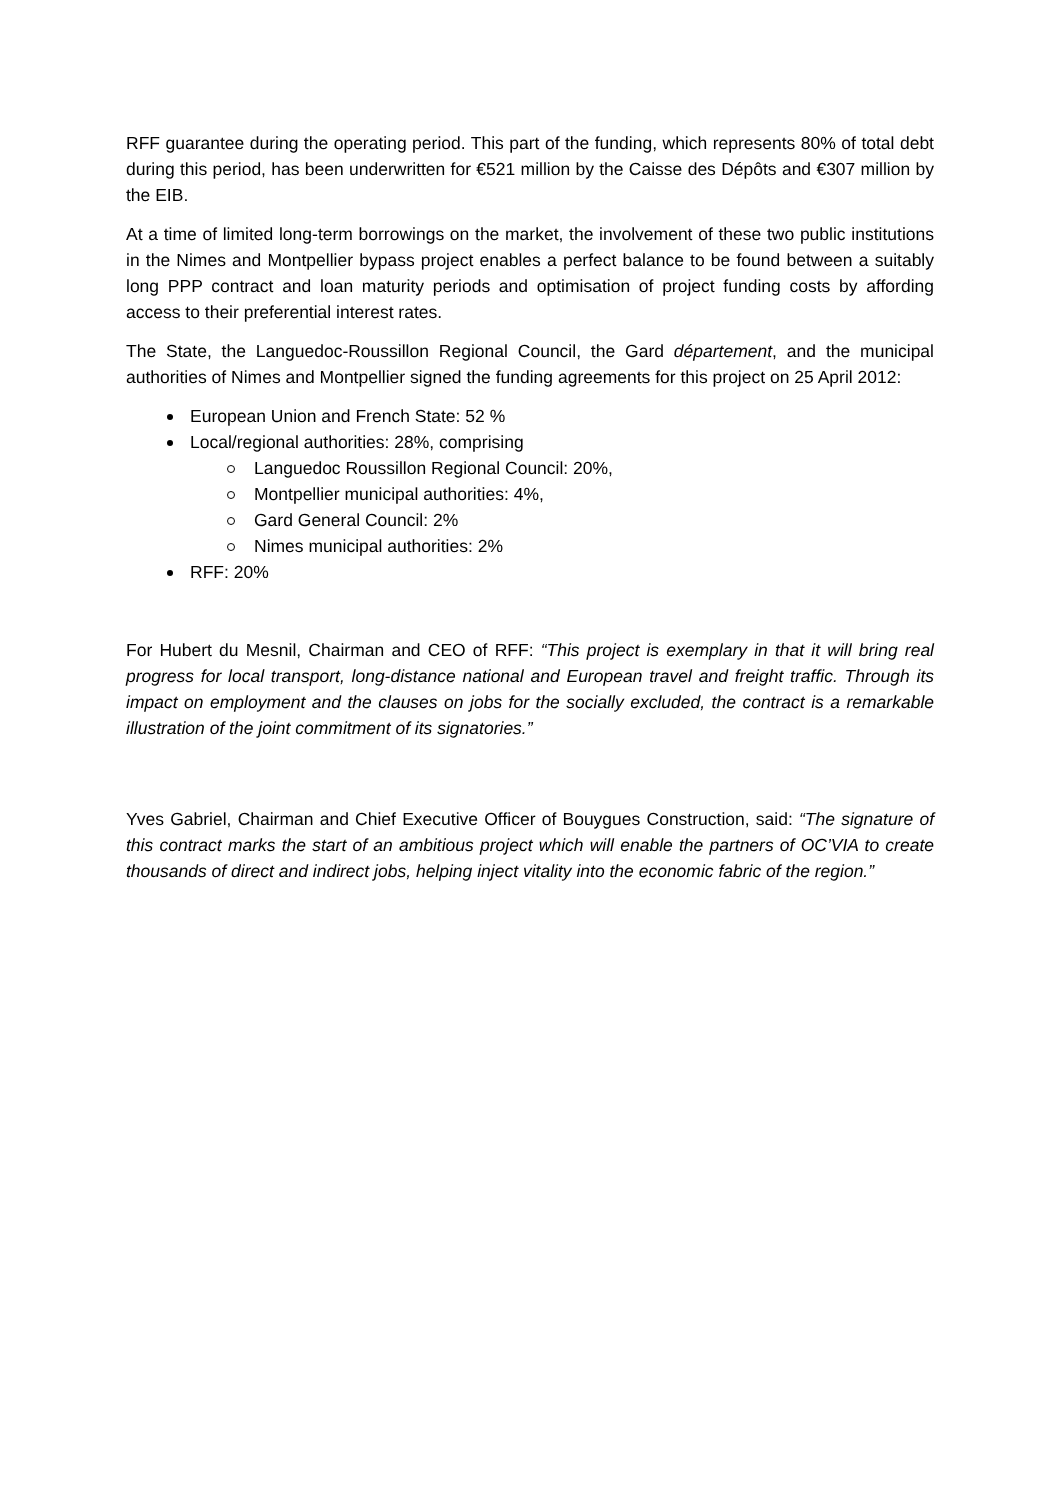RFF guarantee during the operating period. This part of the funding, which represents 80% of total debt during this period, has been underwritten for €521 million by the Caisse des Dépôts and €307 million by the EIB.
At a time of limited long-term borrowings on the market, the involvement of these two public institutions in the Nimes and Montpellier bypass project enables a perfect balance to be found between a suitably long PPP contract and loan maturity periods and optimisation of project funding costs by affording access to their preferential interest rates.
The State, the Languedoc-Roussillon Regional Council, the Gard département, and the municipal authorities of Nimes and Montpellier signed the funding agreements for this project on 25 April 2012:
European Union and French State: 52 %
Local/regional authorities: 28%, comprising
Languedoc Roussillon Regional Council: 20%,
Montpellier municipal authorities: 4%,
Gard General Council: 2%
Nimes municipal authorities: 2%
RFF: 20%
For Hubert du Mesnil, Chairman and CEO of RFF: “This project is exemplary in that it will bring real progress for local transport, long-distance national and European travel and freight traffic. Through its impact on employment and the clauses on jobs for the socially excluded, the contract is a remarkable illustration of the joint commitment of its signatories.”
Yves Gabriel, Chairman and Chief Executive Officer of Bouygues Construction, said: “The signature of this contract marks the start of an ambitious project which will enable the partners of OC’VIA to create thousands of direct and indirect jobs, helping inject vitality into the economic fabric of the region.”